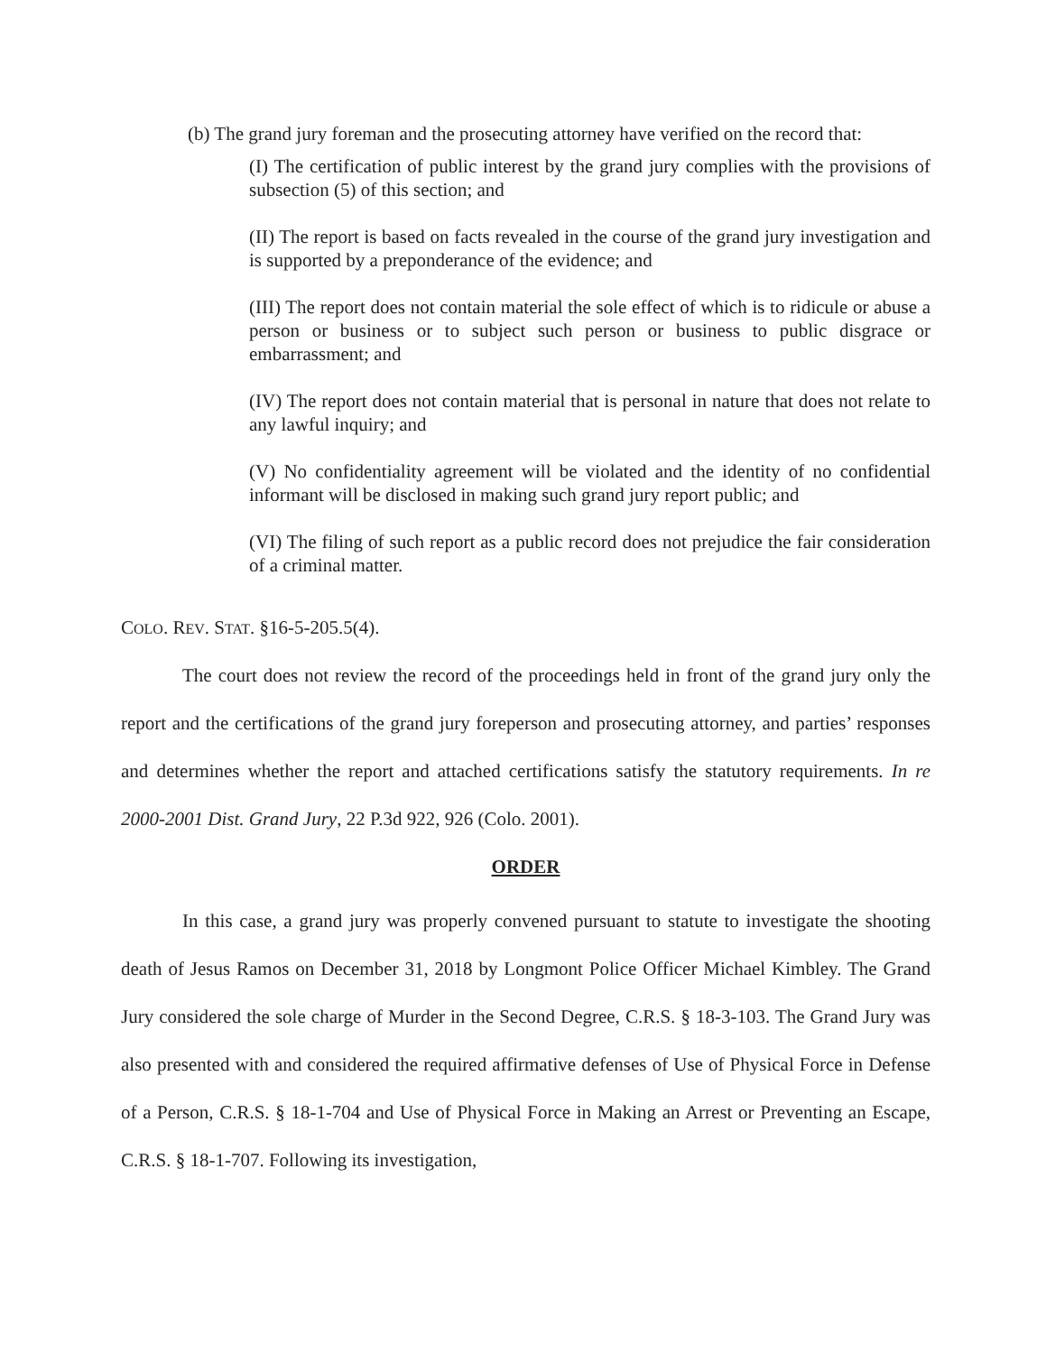(b) The grand jury foreman and the prosecuting attorney have verified on the record that:
(I) The certification of public interest by the grand jury complies with the provisions of subsection (5) of this section; and
(II) The report is based on facts revealed in the course of the grand jury investigation and is supported by a preponderance of the evidence; and
(III) The report does not contain material the sole effect of which is to ridicule or abuse a person or business or to subject such person or business to public disgrace or embarrassment; and
(IV) The report does not contain material that is personal in nature that does not relate to any lawful inquiry; and
(V) No confidentiality agreement will be violated and the identity of no confidential informant will be disclosed in making such grand jury report public; and
(VI) The filing of such report as a public record does not prejudice the fair consideration of a criminal matter.
COLO. REV. STAT. §16-5-205.5(4).
The court does not review the record of the proceedings held in front of the grand jury only the report and the certifications of the grand jury foreperson and prosecuting attorney, and parties’ responses and determines whether the report and attached certifications satisfy the statutory requirements. In re 2000-2001 Dist. Grand Jury, 22 P.3d 922, 926 (Colo. 2001).
ORDER
In this case, a grand jury was properly convened pursuant to statute to investigate the shooting death of Jesus Ramos on December 31, 2018 by Longmont Police Officer Michael Kimbley. The Grand Jury considered the sole charge of Murder in the Second Degree, C.R.S. § 18-3-103. The Grand Jury was also presented with and considered the required affirmative defenses of Use of Physical Force in Defense of a Person, C.R.S. § 18-1-704 and Use of Physical Force in Making an Arrest or Preventing an Escape, C.R.S. § 18-1-707. Following its investigation,